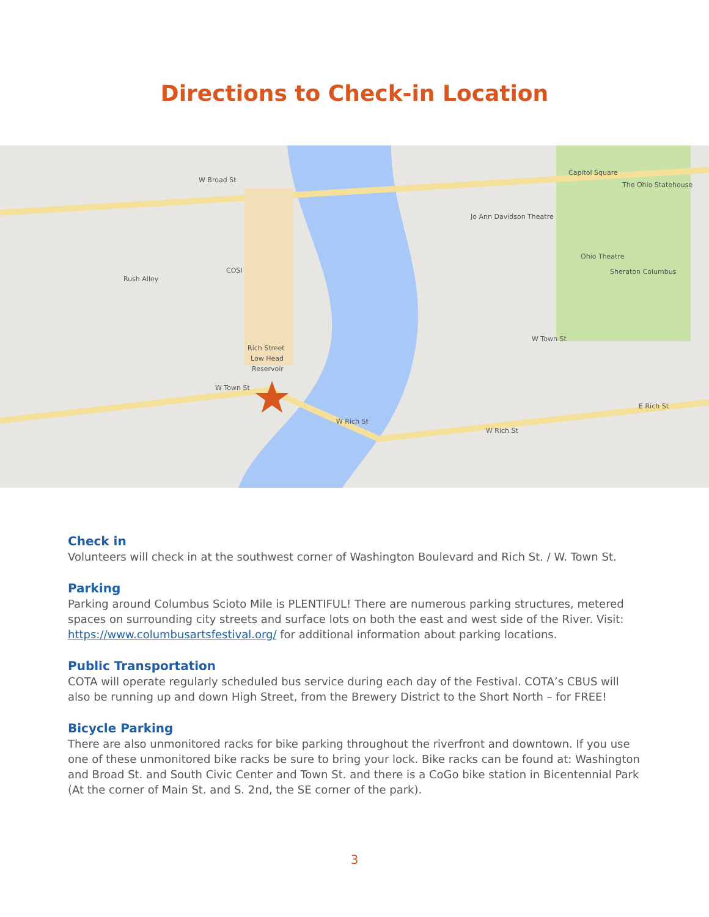Directions to Check-in Location
W Broad St
COSI
Rich Street
Low Head
Reservoir
W Town St
W Rich St
W Rich St
E Rich St
Jo Ann Davidson Theatre
Ohio Theatre
Capitol Square
The Ohio Statehouse
Sheraton Columbus
W Town St
Rush Alley
Check in
Volunteers will check in at the southwest corner of Washington Boulevard and Rich St. / W. Town St.
Parking
Parking around Columbus Scioto Mile is PLENTIFUL! There are numerous parking structures, metered spaces on surrounding city streets and surface lots on both the east and west side of the River. Visit: https://www.columbusartsfestival.org/ for additional information about parking locations.
Public Transportation
COTA will operate regularly scheduled bus service during each day of the Festival. COTA’s CBUS will also be running up and down High Street, from the Brewery District to the Short North – for FREE!
Bicycle Parking
There are also unmonitored racks for bike parking throughout the riverfront and downtown. If you use one of these unmonitored bike racks be sure to bring your lock. Bike racks can be found at: Washington and Broad St. and South Civic Center and Town St. and there is a CoGo bike station in Bicentennial Park (At the corner of Main St. and S. 2nd, the SE corner of the park).
3